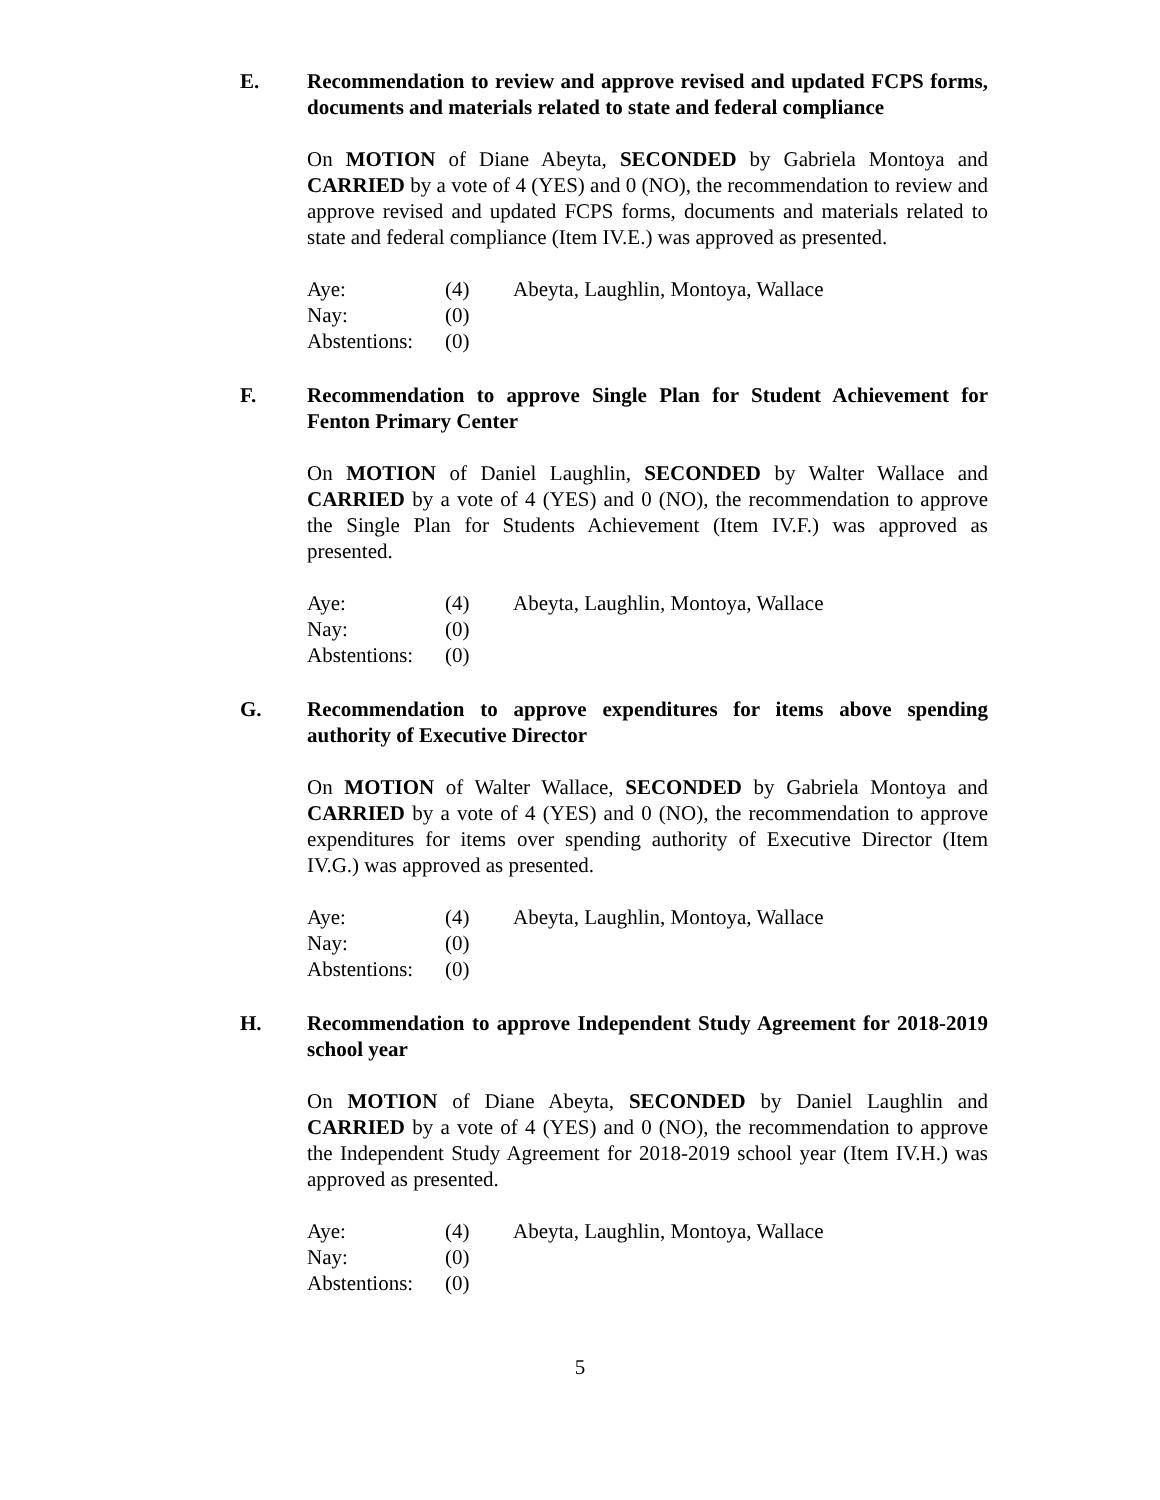E. Recommendation to review and approve revised and updated FCPS forms, documents and materials related to state and federal compliance
On MOTION of Diane Abeyta, SECONDED by Gabriela Montoya and CARRIED by a vote of 4 (YES) and 0 (NO), the recommendation to review and approve revised and updated FCPS forms, documents and materials related to state and federal compliance (Item IV.E.) was approved as presented.
| Aye: | (4) | Abeyta, Laughlin, Montoya, Wallace |
| Nay: | (0) | |
| Abstentions: | (0) | |
F. Recommendation to approve Single Plan for Student Achievement for Fenton Primary Center
On MOTION of Daniel Laughlin, SECONDED by Walter Wallace and CARRIED by a vote of 4 (YES) and 0 (NO), the recommendation to approve the Single Plan for Students Achievement (Item IV.F.) was approved as presented.
| Aye: | (4) | Abeyta, Laughlin, Montoya, Wallace |
| Nay: | (0) | |
| Abstentions: | (0) | |
G. Recommendation to approve expenditures for items above spending authority of Executive Director
On MOTION of Walter Wallace, SECONDED by Gabriela Montoya and CARRIED by a vote of 4 (YES) and 0 (NO), the recommendation to approve expenditures for items over spending authority of Executive Director (Item IV.G.) was approved as presented.
| Aye: | (4) | Abeyta, Laughlin, Montoya, Wallace |
| Nay: | (0) | |
| Abstentions: | (0) | |
H. Recommendation to approve Independent Study Agreement for 2018-2019 school year
On MOTION of Diane Abeyta, SECONDED by Daniel Laughlin and CARRIED by a vote of 4 (YES) and 0 (NO), the recommendation to approve the Independent Study Agreement for 2018-2019 school year (Item IV.H.) was approved as presented.
| Aye: | (4) | Abeyta, Laughlin, Montoya, Wallace |
| Nay: | (0) | |
| Abstentions: | (0) | |
5